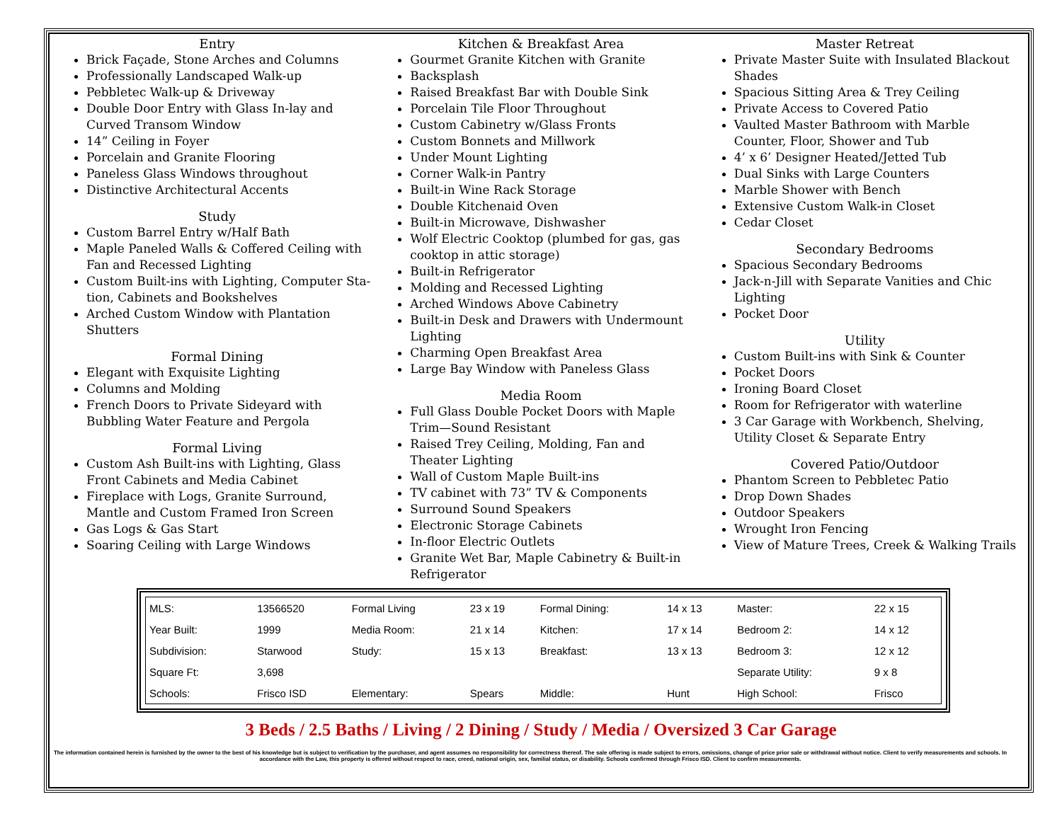Entry
Brick Façade, Stone Arches and Columns
Professionally Landscaped Walk-up
Pebbletec Walk-up & Driveway
Double Door Entry with Glass In-lay and Curved Transom Window
14” Ceiling in Foyer
Porcelain and Granite Flooring
Paneless Glass Windows throughout
Distinctive Architectural Accents
Study
Custom Barrel Entry w/Half Bath
Maple Paneled Walls & Coffered Ceiling with Fan and Recessed Lighting
Custom Built-ins with Lighting, Computer Sta-tion, Cabinets and Bookshelves
Arched Custom Window with Plantation Shutters
Formal Dining
Elegant with Exquisite Lighting
Columns and Molding
French Doors to Private Sideyard with Bubbling Water Feature and Pergola
Formal Living
Custom Ash Built-ins with Lighting, Glass Front Cabinets and Media Cabinet
Fireplace with Logs, Granite Surround, Mantle and Custom Framed Iron Screen
Gas Logs & Gas Start
Soaring Ceiling with Large Windows
Kitchen & Breakfast Area
Gourmet Granite Kitchen with Granite
Backsplash
Raised Breakfast Bar with Double Sink
Porcelain Tile Floor Throughout
Custom Cabinetry w/Glass Fronts
Custom Bonnets and Millwork
Under Mount Lighting
Corner Walk-in Pantry
Built-in Wine Rack Storage
Double Kitchenaid Oven
Built-in Microwave, Dishwasher
Wolf Electric Cooktop (plumbed for gas, gas cooktop in attic storage)
Built-in Refrigerator
Molding and Recessed Lighting
Arched Windows Above Cabinetry
Built-in Desk and Drawers with Undermount Lighting
Charming Open Breakfast Area
Large Bay Window with Paneless Glass
Media Room
Full Glass Double Pocket Doors with Maple Trim—Sound Resistant
Raised Trey Ceiling, Molding, Fan and Theater Lighting
Wall of Custom Maple Built-ins
TV cabinet with 73” TV & Components
Surround Sound Speakers
Electronic Storage Cabinets
In-floor Electric Outlets
Granite Wet Bar, Maple Cabinetry & Built-in Refrigerator
Master Retreat
Private Master Suite with Insulated Blackout Shades
Spacious Sitting Area & Trey Ceiling
Private Access to Covered Patio
Vaulted Master Bathroom with Marble Counter, Floor, Shower and Tub
4’ x 6’ Designer Heated/Jetted Tub
Dual Sinks with Large Counters
Marble Shower with Bench
Extensive Custom Walk-in Closet
Cedar Closet
Secondary Bedrooms
Spacious Secondary Bedrooms
Jack-n-Jill with Separate Vanities and Chic Lighting
Pocket Door
Utility
Custom Built-ins with Sink & Counter
Pocket Doors
Ironing Board Closet
Room for Refrigerator with waterline
3 Car Garage with Workbench, Shelving, Utility Closet & Separate Entry
Covered Patio/Outdoor
Phantom Screen to Pebbletec Patio
Drop Down Shades
Outdoor Speakers
Wrought Iron Fencing
View of Mature Trees, Creek & Walking Trails
| MLS: | 13566520 | Formal Living | 23 x 19 | Formal Dining: | 14 x 13 | Master: | 22 x 15 |
| Year Built: | 1999 | Media Room: | 21 x 14 | Kitchen: | 17 x 14 | Bedroom 2: | 14 x 12 |
| Subdivision: | Starwood | Study: | 15 x 13 | Breakfast: | 13 x 13 | Bedroom 3: | 12 x 12 |
| Square Ft: | 3,698 | | | | | Separate Utility: | 9 x 8 |
| Schools: | Frisco ISD | Elementary: | Spears | Middle: | Hunt | High School: | Frisco |
3 Beds / 2.5 Baths / Living / 2 Dining / Study / Media / Oversized 3 Car Garage
The information contained herein is furnished by the owner to the best of his knowledge but is subject to verification by the purchaser, and agent assumes no responsibility for correctness thereof. The sale offering is made subject to errors, omissions, change of price prior sale or withdrawal without notice. Client to verify measurements and schools. In accordance with the Law, this property is offered without respect to race, creed, national origin, sex, familial status, or disability. Schools confirmed through Frisco ISD. Client to confirm measurements.